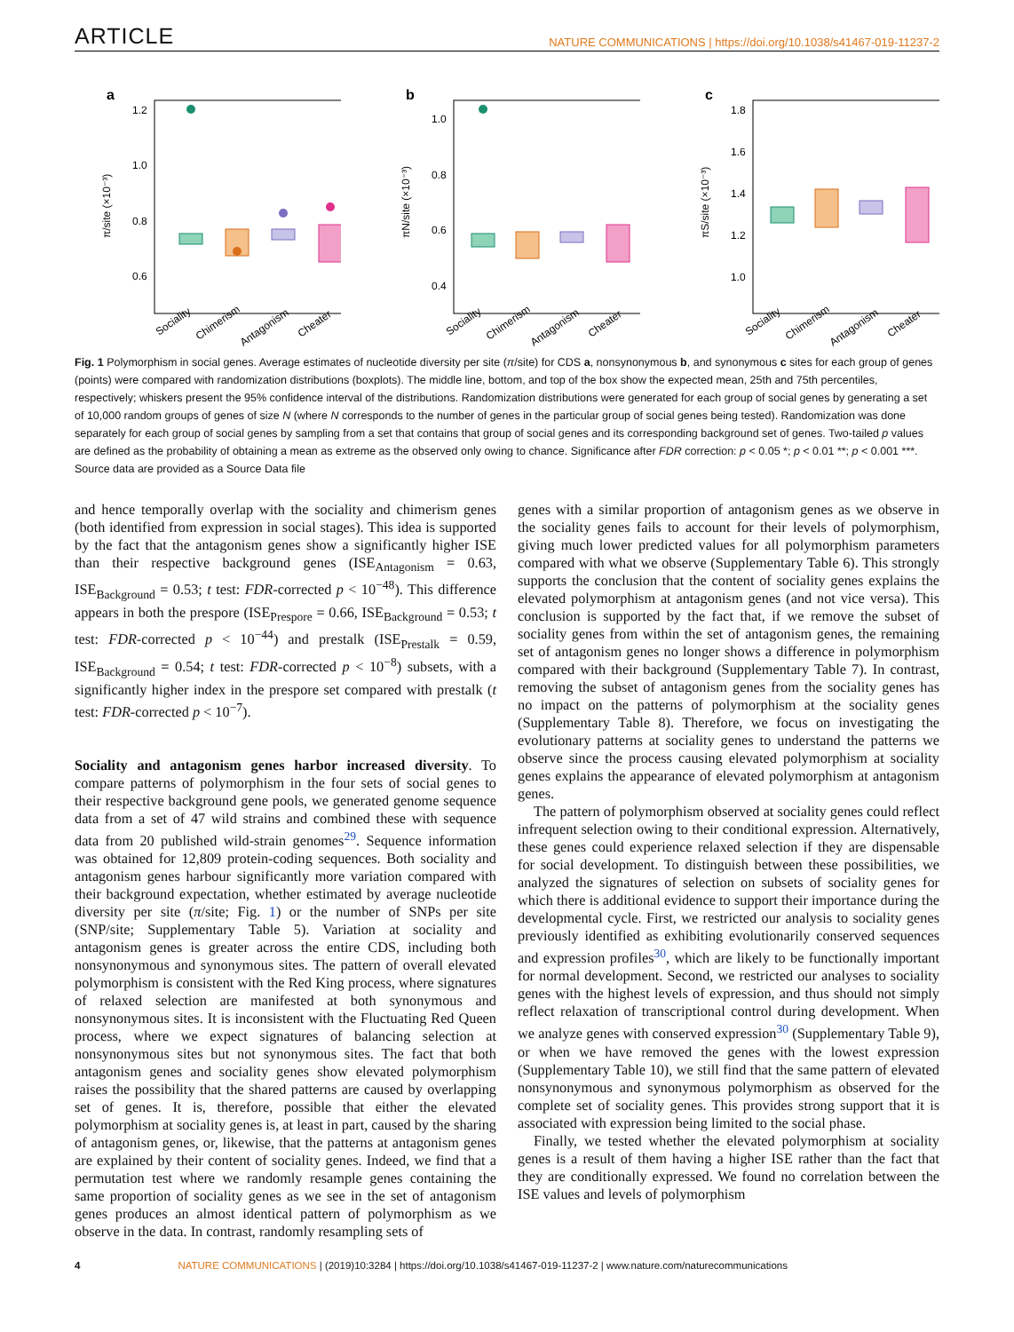ARTICLE NATURE COMMUNICATIONS | https://doi.org/10.1038/s41467-019-11237-2
a
1.2
1.0
0.8
0.6
π/site (×10⁻³)
Sociality
Chimerism
Antagonism
Cheater
b
1.0
0.8
0.6
0.4
πN/site (×10⁻³)
Sociality
Chimerism
Antagonism
Cheater
c
1.8
1.6
1.4
1.2
1.0
πS/site (×10⁻³)
Sociality
Chimerism
Antagonism
Cheater
Fig. 1 Polymorphism in social genes. Average estimates of nucleotide diversity per site (π/site) for CDS a, nonsynonymous b, and synonymous c sites for each group of genes (points) were compared with randomization distributions (boxplots). The middle line, bottom, and top of the box show the expected mean, 25th and 75th percentiles, respectively; whiskers present the 95% confidence interval of the distributions. Randomization distributions were generated for each group of social genes by generating a set of 10,000 random groups of genes of size N (where N corresponds to the number of genes in the particular group of social genes being tested). Randomization was done separately for each group of social genes by sampling from a set that contains that group of social genes and its corresponding background set of genes. Two-tailed p values are defined as the probability of obtaining a mean as extreme as the observed only owing to chance. Significance after FDR correction: p < 0.05 *; p < 0.01 **; p < 0.001 ***. Source data are provided as a Source Data file
and hence temporally overlap with the sociality and chimerism genes (both identified from expression in social stages). This idea is supported by the fact that the antagonism genes show a significantly higher ISE than their respective background genes (ISE<sub>Antagonism</sub> = 0.63, ISE<sub>Background</sub> = 0.53; t test: FDR-corrected p < 10<sup>−48</sup>). This difference appears in both the prespore (ISE<sub>Prespore</sub> = 0.66, ISE<sub>Background</sub> = 0.53; t test: FDR-corrected p < 10<sup>−44</sup>) and prestalk (ISE<sub>Prestalk</sub> = 0.59, ISE<sub>Background</sub> = 0.54; t test: FDR-corrected p < 10<sup>−8</sup>) subsets, with a significantly higher index in the prespore set compared with prestalk (t test: FDR-corrected p < 10<sup>−7</sup>).
Sociality and antagonism genes harbor increased diversity. To compare patterns of polymorphism in the four sets of social genes to their respective background gene pools, we generated genome sequence data from a set of 47 wild strains and combined these with sequence data from 20 published wild-strain genomes<sup>29</sup>. Sequence information was obtained for 12,809 protein-coding sequences. Both sociality and antagonism genes harbour significantly more variation compared with their background expectation, whether estimated by average nucleotide diversity per site (π/site; Fig. 1) or the number of SNPs per site (SNP/site; Supplementary Table 5). Variation at sociality and antagonism genes is greater across the entire CDS, including both nonsynonymous and synonymous sites. The pattern of overall elevated polymorphism is consistent with the Red King process, where signatures of relaxed selection are manifested at both synonymous and nonsynonymous sites. It is inconsistent with the Fluctuating Red Queen process, where we expect signatures of balancing selection at nonsynonymous sites but not synonymous sites. The fact that both antagonism genes and sociality genes show elevated polymorphism raises the possibility that the shared patterns are caused by overlapping set of genes. It is, therefore, possible that either the elevated polymorphism at sociality genes is, at least in part, caused by the sharing of antagonism genes, or, likewise, that the patterns at antagonism genes are explained by their content of sociality genes. Indeed, we find that a permutation test where we randomly resample genes containing the same proportion of sociality genes as we see in the set of antagonism genes produces an almost identical pattern of polymorphism as we observe in the data. In contrast, randomly resampling sets of
genes with a similar proportion of antagonism genes as we observe in the sociality genes fails to account for their levels of polymorphism, giving much lower predicted values for all polymorphism parameters compared with what we observe (Supplementary Table 6). This strongly supports the conclusion that the content of sociality genes explains the elevated polymorphism at antagonism genes (and not vice versa). This conclusion is supported by the fact that, if we remove the subset of sociality genes from within the set of antagonism genes, the remaining set of antagonism genes no longer shows a difference in polymorphism compared with their background (Supplementary Table 7). In contrast, removing the subset of antagonism genes from the sociality genes has no impact on the patterns of polymorphism at the sociality genes (Supplementary Table 8). Therefore, we focus on investigating the evolutionary patterns at sociality genes to understand the patterns we observe since the process causing elevated polymorphism at sociality genes explains the appearance of elevated polymorphism at antagonism genes.
The pattern of polymorphism observed at sociality genes could reflect infrequent selection owing to their conditional expression. Alternatively, these genes could experience relaxed selection if they are dispensable for social development. To distinguish between these possibilities, we analyzed the signatures of selection on subsets of sociality genes for which there is additional evidence to support their importance during the developmental cycle. First, we restricted our analysis to sociality genes previously identified as exhibiting evolutionarily conserved sequences and expression profiles<sup>30</sup>, which are likely to be functionally important for normal development. Second, we restricted our analyses to sociality genes with the highest levels of expression, and thus should not simply reflect relaxation of transcriptional control during development. When we analyze genes with conserved expression<sup>30</sup> (Supplementary Table 9), or when we have removed the genes with the lowest expression (Supplementary Table 10), we still find that the same pattern of elevated nonsynonymous and synonymous polymorphism as observed for the complete set of sociality genes. This provides strong support that it is associated with expression being limited to the social phase.
Finally, we tested whether the elevated polymorphism at sociality genes is a result of them having a higher ISE rather than the fact that they are conditionally expressed. We found no correlation between the ISE values and levels of polymorphism
4 NATURE COMMUNICATIONS | (2019)10:3284 | https://doi.org/10.1038/s41467-019-11237-2 | www.nature.com/naturecommunications